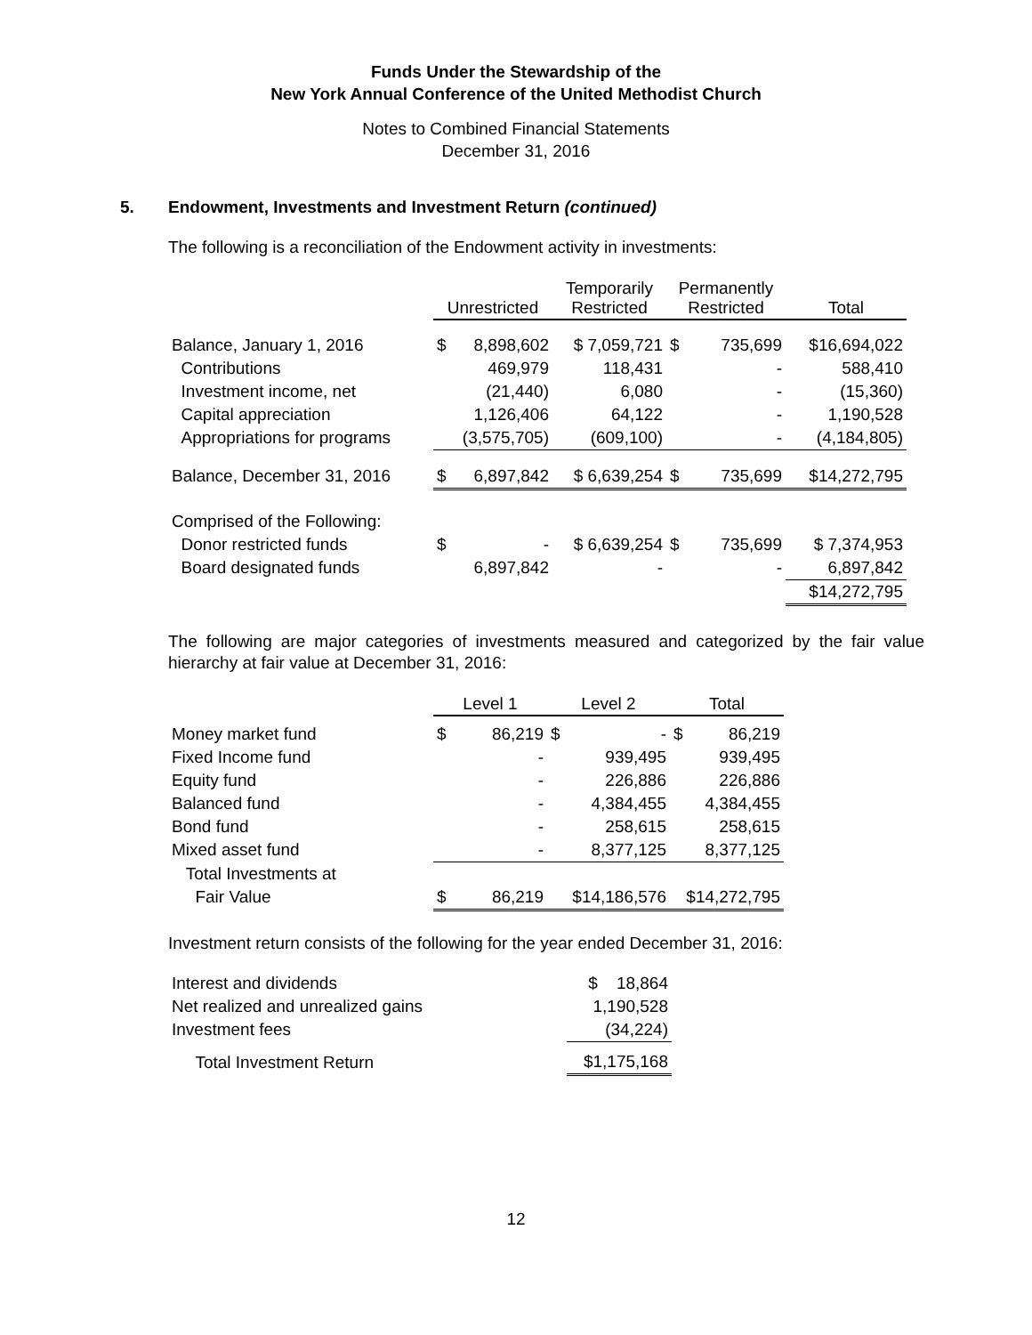Funds Under the Stewardship of the
New York Annual Conference of the United Methodist Church
Notes to Combined Financial Statements
December 31, 2016
5. Endowment, Investments and Investment Return (continued)
The following is a reconciliation of the Endowment activity in investments:
| | Unrestricted | | Temporarily Restricted | Permanently Restricted | | Total |
| --- | --- | --- | --- | --- | --- | --- |
| Balance, January 1, 2016 | $ | 8,898,602 | $ 7,059,721 | $ | 735,699 | $16,694,022 |
| Contributions | | 469,979 | 118,431 | | - | 588,410 |
| Investment income, net | | (21,440) | 6,080 | | - | (15,360) |
| Capital appreciation | | 1,126,406 | 64,122 | | - | 1,190,528 |
| Appropriations for programs | | (3,575,705) | (609,100) | | - | (4,184,805) |
| Balance, December 31, 2016 | $ | 6,897,842 | $ 6,639,254 | $ | 735,699 | $14,272,795 |
| Comprised of the Following: | | | | | | |
| Donor restricted funds | $ | - | $ 6,639,254 | $ | 735,699 | $ 7,374,953 |
| Board designated funds | | 6,897,842 | - | | - | 6,897,842 |
| | | | | | | $14,272,795 |
The following are major categories of investments measured and categorized by the fair value hierarchy at fair value at December 31, 2016:
| | Level 1 | | Level 2 | | Total | |
| --- | --- | --- | --- | --- | --- | --- |
| Money market fund | $ | 86,219 | $ | - | $ | 86,219 |
| Fixed Income fund | | - | | 939,495 | | 939,495 |
| Equity fund | | - | | 226,886 | | 226,886 |
| Balanced fund | | - | | 4,384,455 | | 4,384,455 |
| Bond fund | | - | | 258,615 | | 258,615 |
| Mixed asset fund | | - | | 8,377,125 | | 8,377,125 |
| Total Investments at | | | | | | |
| Fair Value | $ | 86,219 | $14,186,576 | | $14,272,795 | |
Investment return consists of the following for the year ended December 31, 2016:
| Interest and dividends | $ 18,864 |
| Net realized and unrealized gains | 1,190,528 |
| Investment fees | (34,224) |
| Total Investment Return | $1,175,168 |
12